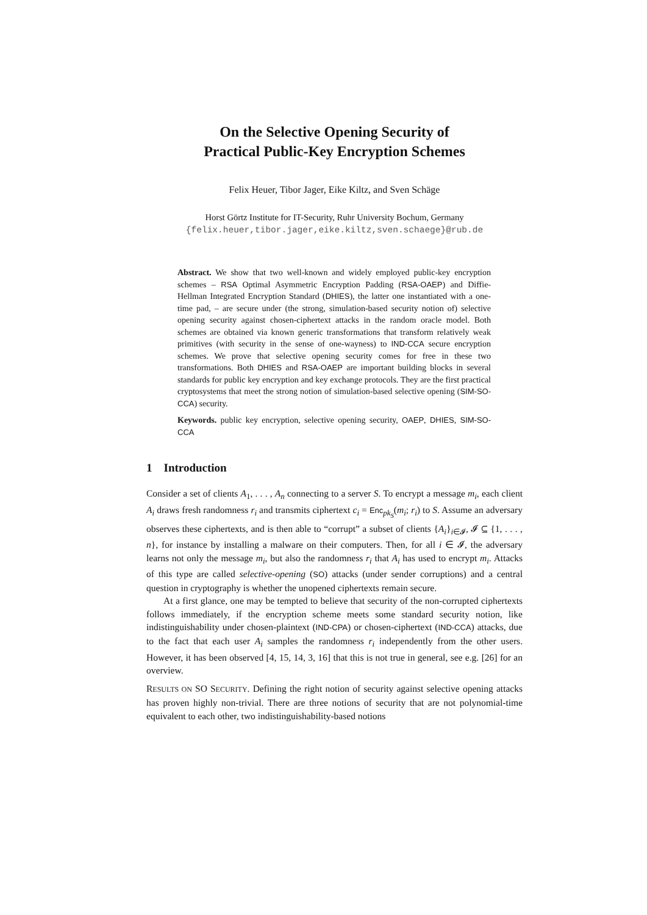On the Selective Opening Security of
Practical Public-Key Encryption Schemes
Felix Heuer, Tibor Jager, Eike Kiltz, and Sven Schäge
Horst Görtz Institute for IT-Security, Ruhr University Bochum, Germany
{felix.heuer,tibor.jager,eike.kiltz,sven.schaege}@rub.de
Abstract. We show that two well-known and widely employed public-key encryption schemes – RSA Optimal Asymmetric Encryption Padding (RSA-OAEP) and Diffie-Hellman Integrated Encryption Standard (DHIES), the latter one instantiated with a one-time pad, – are secure under (the strong, simulation-based security notion of) selective opening security against chosen-ciphertext attacks in the random oracle model. Both schemes are obtained via known generic transformations that transform relatively weak primitives (with security in the sense of one-wayness) to IND-CCA secure encryption schemes. We prove that selective opening security comes for free in these two transformations. Both DHIES and RSA-OAEP are important building blocks in several standards for public key encryption and key exchange protocols. They are the first practical cryptosystems that meet the strong notion of simulation-based selective opening (SIM-SO-CCA) security.
Keywords. public key encryption, selective opening security, OAEP, DHIES, SIM-SO-CCA
1 Introduction
Consider a set of clients A<sub>1</sub>, . . . , A<sub>n</sub> connecting to a server S. To encrypt a message m<sub>i</sub>, each client A<sub>i</sub> draws fresh randomness r<sub>i</sub> and transmits ciphertext c<sub>i</sub> = Enc<sub>pk<sub>S</sub></sub>(m<sub>i</sub>; r<sub>i</sub>) to S. Assume an adversary observes these ciphertexts, and is then able to “corrupt” a subset of clients {A<sub>i</sub>}<sub>i∈𝓘</sub>, 𝓘 ⊆ {1, . . . , n}, for instance by installing a malware on their computers. Then, for all i ∈ 𝓘, the adversary learns not only the message m<sub>i</sub>, but also the randomness r<sub>i</sub> that A<sub>i</sub> has used to encrypt m<sub>i</sub>. Attacks of this type are called selective-opening (SO) attacks (under sender corruptions) and a central question in cryptography is whether the unopened ciphertexts remain secure.
At a first glance, one may be tempted to believe that security of the non-corrupted ciphertexts follows immediately, if the encryption scheme meets some standard security notion, like indistinguishability under chosen-plaintext (IND-CPA) or chosen-ciphertext (IND-CCA) attacks, due to the fact that each user A<sub>i</sub> samples the randomness r<sub>i</sub> independently from the other users. However, it has been observed [4, 15, 14, 3, 16] that this is not true in general, see e.g. [26] for an overview.
RESULTS ON SO SECURITY. Defining the right notion of security against selective opening attacks has proven highly non-trivial. There are three notions of security that are not polynomial-time equivalent to each other, two indistinguishability-based notions